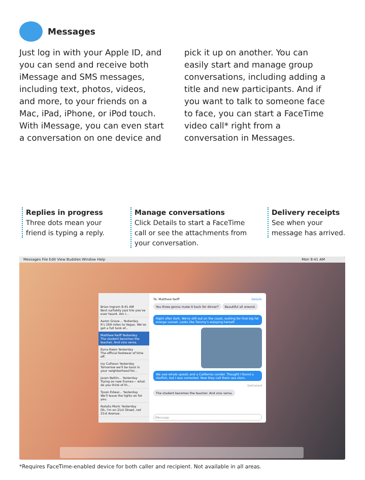Messages
Just log in with your Apple ID, and you can send and receive both iMessage and SMS messages, including text, photos, videos, and more, to your friends on a Mac, iPad, iPhone, or iPod touch. With iMessage, you can even start a conversation on one device and
pick it up on another. You can easily start and manage group conversations, including adding a title and new participants. And if you want to talk to someone face to face, you can start a FaceTime video call* right from a conversation in Messages.
Replies in progress
Three dots mean your
friend is typing a reply.
Manage conversations
Click Details to start a FaceTime
call or see the attachments from
your conversation.
Delivery receipts
See when your
message has arrived.
Messages File Edit View Buddies Window Help Mon 9:41 AM
Brian Ingram 9:41 AM
Best surfabily jazz trio you've ever heard. Am I...
Aaron Grave... Yesterday
It's 269 miles to Vegas. We've got a full tank of...
Matthew Reiff Yesterday
The student becomes the teacher. And vice versa.
Euna Kwon Yesterday
The official footwear of time off.
Ivy Calhoun Yesterday
Tomorrow we'll be back in your neighborhood for...
Jason Bettin... Yesterday
Trying on new frames— what do you think of th...
Tyson Edwar... Yesterday
We'll leave the lights on for you.
Natalia Maric Yesterday
Oh, I'm on 21st Street, not 21st Avenue.
To: Matthew Reiff Details
You three gonna make it back for dinner?
Right after dark. We're still out on the coast, waiting for that big fat orange sunset. Looks like Tammy's enjoying herself.
Beautiful all around.
We saw whale spouts and a California condor. Thought I found a starfish, but I was corrected. Now they call them sea stars.
Delivered
The student becomes the teacher. And vice versa.
iMessage
*Requires FaceTime-enabled device for both caller and recipient. Not available in all areas.